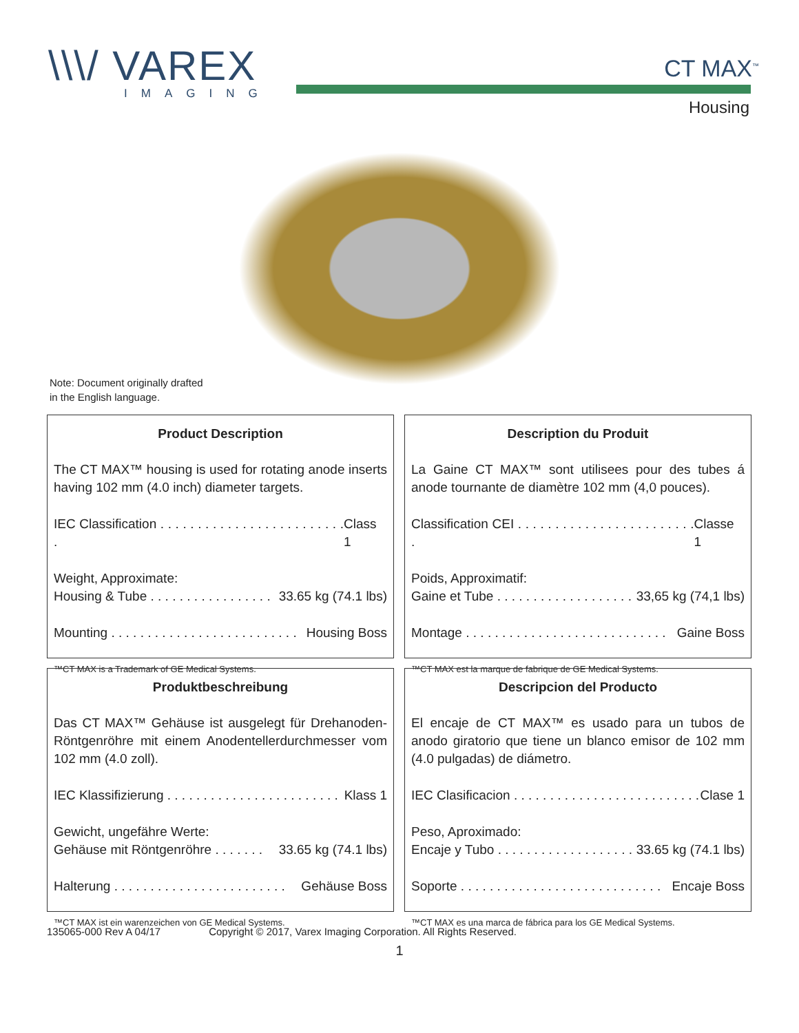\\\/ VAREX
IMAGING
CT MAX<sup>™</sup>
Housing
Note: Document originally drafted
in the English language.
Product Description
The CT MAX™ housing is used for rotating anode inserts having 102 mm (4.0 inch) diameter targets.
IEC Classification . . . . . . . . . . . . . . . . . . . . . . . . . . Class 1
Weight, Approximate:
Housing & Tube . . . . . . . . . . . . . . . . . 33.65 kg (74.1 lbs)
Mounting . . . . . . . . . . . . . . . . . . . . . . . . . . Housing Boss
™CT MAX is a Trademark of GE Medical Systems.
Description du Produit
La Gaine CT MAX™ sont utilisees pour des tubes á anode tournante de diamètre 102 mm (4,0 pouces).
Classification CEI . . . . . . . . . . . . . . . . . . . . . . . . . Classe 1
Poids, Approximatif:
Gaine et Tube . . . . . . . . . . . . . . . . . . . 33,65 kg (74,1 lbs)
Montage . . . . . . . . . . . . . . . . . . . . . . . . . . . . Gaine Boss
™CT MAX est la marque de fabrique de GE Medical Systems.
Produktbeschreibung
Das CT MAX™ Gehäuse ist ausgelegt für Drehanoden-Röntgenröhre mit einem Anodentellerdurchmesser vom 102 mm (4.0 zoll).
IEC Klassifizierung . . . . . . . . . . . . . . . . . . . . . . . . Klass 1
Gewicht, ungefähre Werte:
Gehäuse mit Röntgenröhre . . . . . . . 33.65 kg (74.1 lbs)
Halterung . . . . . . . . . . . . . . . . . . . . . . . . Gehäuse Boss
™CT MAX ist ein warenzeichen von GE Medical Systems.
Descripcion del Producto
El encaje de CT MAX™ es usado para un tubos de anodo giratorio que tiene un blanco emisor de 102 mm (4.0 pulgadas) de diámetro.
IEC Clasificacion . . . . . . . . . . . . . . . . . . . . . . . . . . Clase 1
Peso, Aproximado:
Encaje y Tubo . . . . . . . . . . . . . . . . . . . 33.65 kg (74.1 lbs)
Soporte . . . . . . . . . . . . . . . . . . . . . . . . . . . . Encaje Boss
™CT MAX es una marca de fábrica para los GE Medical Systems.
135065-000 Rev A 04/17 Copyright © 2017, Varex Imaging Corporation. All Rights Reserved.
1